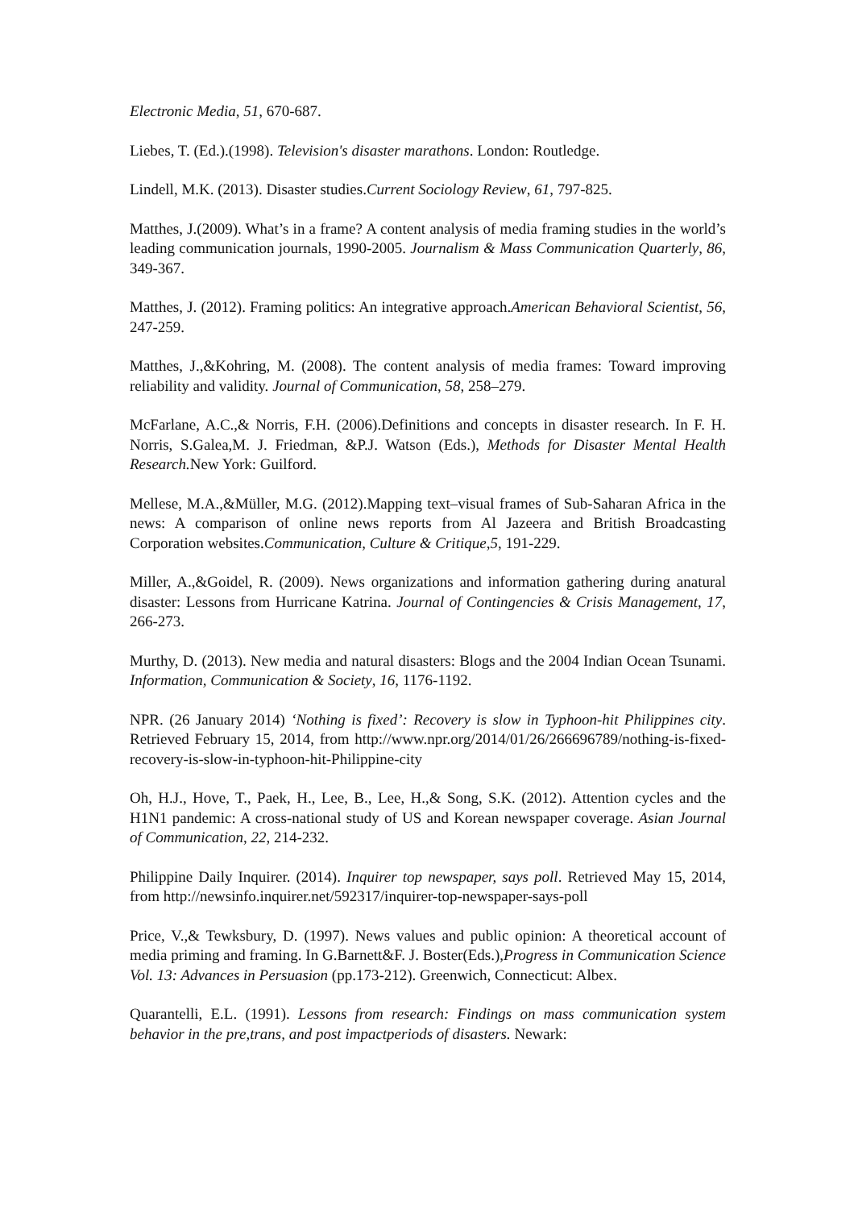Electronic Media, 51, 670-687.
Liebes, T. (Ed.).(1998). Television's disaster marathons. London: Routledge.
Lindell, M.K. (2013). Disaster studies.Current Sociology Review, 61, 797-825.
Matthes, J.(2009). What’s in a frame? A content analysis of media framing studies in the world’s leading communication journals, 1990-2005. Journalism & Mass Communication Quarterly, 86, 349-367.
Matthes, J. (2012). Framing politics: An integrative approach.American Behavioral Scientist, 56, 247-259.
Matthes, J.,&Kohring, M. (2008). The content analysis of media frames: Toward improving reliability and validity. Journal of Communication, 58, 258–279.
McFarlane, A.C.,& Norris, F.H. (2006).Definitions and concepts in disaster research. In F. H. Norris, S.Galea,M. J. Friedman, &P.J. Watson (Eds.), Methods for Disaster Mental Health Research. New York: Guilford.
Mellese, M.A.,&Müller, M.G. (2012).Mapping text–visual frames of Sub-Saharan Africa in the news: A comparison of online news reports from Al Jazeera and British Broadcasting Corporation websites.Communication, Culture & Critique,5, 191-229.
Miller, A.,&Goidel, R. (2009). News organizations and information gathering during anatural disaster: Lessons from Hurricane Katrina. Journal of Contingencies & Crisis Management, 17, 266-273.
Murthy, D. (2013). New media and natural disasters: Blogs and the 2004 Indian Ocean Tsunami. Information, Communication & Society, 16, 1176-1192.
NPR. (26 January 2014) ‘Nothing is fixed’: Recovery is slow in Typhoon-hit Philippines city. Retrieved February 15, 2014, from http://www.npr.org/2014/01/26/266696789/nothing-is-fixed-recovery-is-slow-in-typhoon-hit-Philippine-city
Oh, H.J., Hove, T., Paek, H., Lee, B., Lee, H.,& Song, S.K. (2012). Attention cycles and the H1N1 pandemic: A cross-national study of US and Korean newspaper coverage. Asian Journal of Communication, 22, 214-232.
Philippine Daily Inquirer. (2014). Inquirer top newspaper, says poll. Retrieved May 15, 2014, from http://newsinfo.inquirer.net/592317/inquirer-top-newspaper-says-poll
Price, V.,& Tewksbury, D. (1997). News values and public opinion: A theoretical account of media priming and framing. In G.Barnett&F. J. Boster(Eds.),Progress in Communication Science Vol. 13: Advances in Persuasion (pp.173-212). Greenwich, Connecticut: Albex.
Quarantelli, E.L. (1991). Lessons from research: Findings on mass communication system behavior in the pre,trans, and post impactperiods of disasters. Newark: